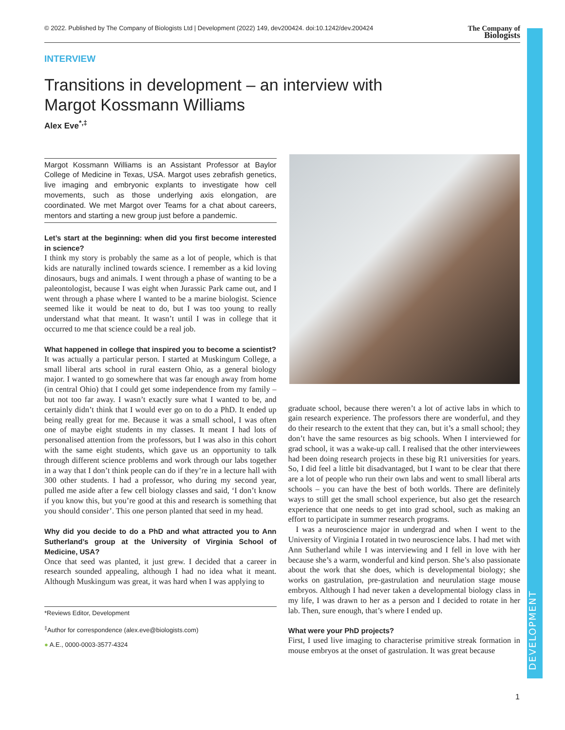DEVELOPMENT
© 2022. Published by The Company of Biologists Ltd | Development (2022) 149, dev200424. doi:10.1242/dev.200424 The Company of
Biologists
INTERVIEW
Transitions in development – an interview with
Margot Kossmann Williams
Alex Eve<sup>*,‡</sup>
Margot Kossmann Williams is an Assistant Professor at Baylor College of Medicine in Texas, USA. Margot uses zebrafish genetics, live imaging and embryonic explants to investigate how cell movements, such as those underlying axis elongation, are coordinated. We met Margot over Teams for a chat about careers, mentors and starting a new group just before a pandemic.
Let’s start at the beginning: when did you first become interested in science?
I think my story is probably the same as a lot of people, which is that kids are naturally inclined towards science. I remember as a kid loving dinosaurs, bugs and animals. I went through a phase of wanting to be a paleontologist, because I was eight when Jurassic Park came out, and I went through a phase where I wanted to be a marine biologist. Science seemed like it would be neat to do, but I was too young to really understand what that meant. It wasn’t until I was in college that it occurred to me that science could be a real job.
What happened in college that inspired you to become a scientist?
It was actually a particular person. I started at Muskingum College, a small liberal arts school in rural eastern Ohio, as a general biology major. I wanted to go somewhere that was far enough away from home (in central Ohio) that I could get some independence from my family – but not too far away. I wasn’t exactly sure what I wanted to be, and certainly didn’t think that I would ever go on to do a PhD. It ended up being really great for me. Because it was a small school, I was often one of maybe eight students in my classes. It meant I had lots of personalised attention from the professors, but I was also in this cohort with the same eight students, which gave us an opportunity to talk through different science problems and work through our labs together in a way that I don’t think people can do if they’re in a lecture hall with 300 other students. I had a professor, who during my second year, pulled me aside after a few cell biology classes and said, ‘I don’t know if you know this, but you’re good at this and research is something that you should consider’. This one person planted that seed in my head.
Why did you decide to do a PhD and what attracted you to Ann Sutherland’s group at the University of Virginia School of Medicine, USA?
Once that seed was planted, it just grew. I decided that a career in research sounded appealing, although I had no idea what it meant. Although Muskingum was great, it was hard when I was applying to
*Reviews Editor, Development
<sup>‡</sup> Author for correspondence (alex.eve@biologists.com)
● A.E., 0000-0003-3577-4324
graduate school, because there weren’t a lot of active labs in which to gain research experience. The professors there are wonderful, and they do their research to the extent that they can, but it’s a small school; they don’t have the same resources as big schools. When I interviewed for grad school, it was a wake-up call. I realised that the other interviewees had been doing research projects in these big R1 universities for years. So, I did feel a little bit disadvantaged, but I want to be clear that there are a lot of people who run their own labs and went to small liberal arts schools – you can have the best of both worlds. There are definitely ways to still get the small school experience, but also get the research experience that one needs to get into grad school, such as making an effort to participate in summer research programs.
I was a neuroscience major in undergrad and when I went to the University of Virginia I rotated in two neuroscience labs. I had met with Ann Sutherland while I was interviewing and I fell in love with her because she’s a warm, wonderful and kind person. She’s also passionate about the work that she does, which is developmental biology; she works on gastrulation, pre-gastrulation and neurulation stage mouse embryos. Although I had never taken a developmental biology class in my life, I was drawn to her as a person and I decided to rotate in her lab. Then, sure enough, that’s where I ended up.
What were your PhD projects?
First, I used live imaging to characterise primitive streak formation in mouse embryos at the onset of gastrulation. It was great because
1